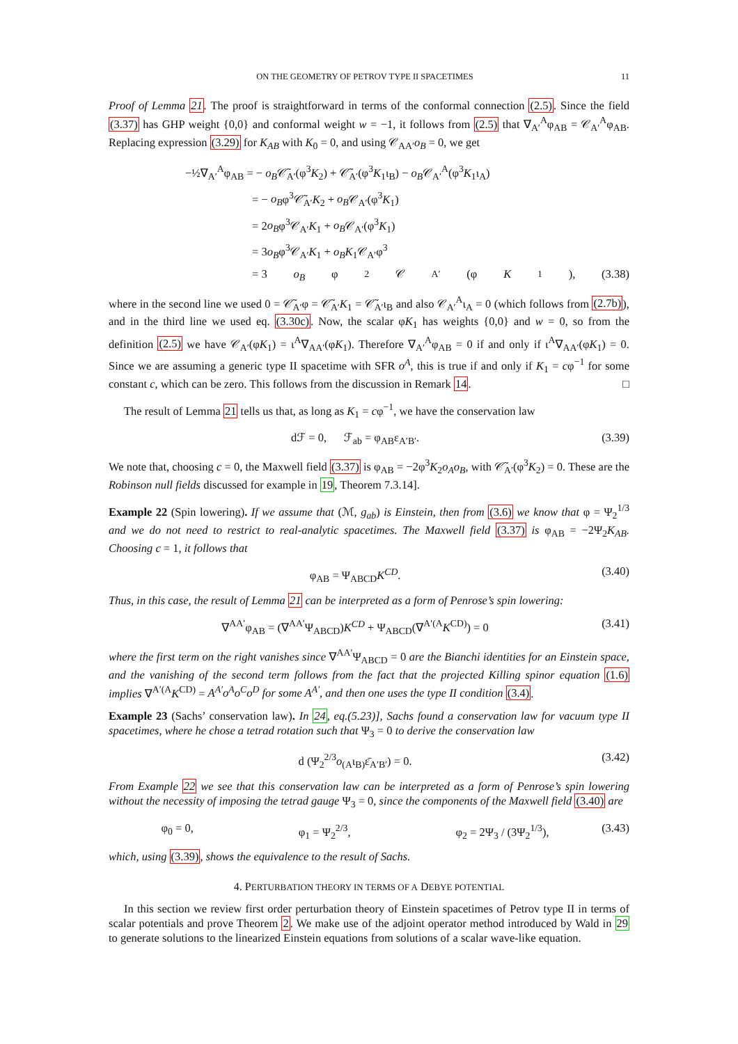ON THE GEOMETRY OF PETROV TYPE II SPACETIMES 11
Proof of Lemma 21. The proof is straightforward in terms of the conformal connection (2.5). Since the field (3.37) has GHP weight {0,0} and conformal weight w = −1, it follows from (2.5) that ∇<sub>A′</sub><sup>A</sup>φ<sub>AB</sub> = 𝒞<sub>A′</sub><sup>A</sup>φ<sub>AB</sub>. Replacing expression (3.29) for K<sub>AB</sub> with K<sub>0</sub> = 0, and using 𝒞<sub>AA′</sub>o<sub>B</sub> = 0, we get
−½∇<sub>A′</sub><sup>A</sup>φ<sub>AB</sub> = − o<sub>B</sub>𝒞̃<sub>A′</sub>(φ<sup>3</sup>K<sub>2</sub>) + 𝒞̃<sub>A′</sub>(φ<sup>3</sup>K<sub>1</sub>ι<sub>B</sub>) − o<sub>B</sub>𝒞<sub>A′</sub><sup>A</sup>(φ<sup>3</sup>K<sub>1</sub>ι<sub>A</sub>)
= − o<sub>B</sub>φ<sup>3</sup>𝒞̃<sub>A′</sub>K<sub>2</sub> + o<sub>B</sub>𝒞<sub>A′</sub>(φ<sup>3</sup>K<sub>1</sub>)
= 2o<sub>B</sub>φ<sup>3</sup>𝒞<sub>A′</sub>K<sub>1</sub> + o<sub>B</sub>𝒞<sub>A′</sub>(φ<sup>3</sup>K<sub>1</sub>)
= 3o<sub>B</sub>φ<sup>3</sup>𝒞<sub>A′</sub>K<sub>1</sub> + o<sub>B</sub>K<sub>1</sub>𝒞<sub>A′</sub>φ<sup>3</sup>
= 3 o<sub>B</sub> φ<sup>2</sup>𝒞<sub>A′</sub>(φ K<sub>1</sub>), (3.38)
where in the second line we used 0 = 𝒞̃<sub>A′</sub>φ = 𝒞̃<sub>A′</sub>K<sub>1</sub> = 𝒞̃<sub>A′</sub>ι<sub>B</sub> and also 𝒞<sub>A′</sub><sup>A</sup>ι<sub>A</sub> = 0 (which follows from (2.7b)), and in the third line we used eq. (3.30c). Now, the scalar φK<sub>1</sub> has weights {0,0} and w = 0, so from the definition (2.5) we have 𝒞<sub>A′</sub>(φK<sub>1</sub>) = ι<sup>A</sup>∇<sub>AA′</sub>(φK<sub>1</sub>). Therefore ∇<sub>A′</sub><sup>A</sup>φ<sub>AB</sub> = 0 if and only if ι<sup>A</sup>∇<sub>AA′</sub>(φK<sub>1</sub>) = 0. Since we are assuming a generic type II spacetime with SFR o<sup>A</sup>, this is true if and only if K<sub>1</sub> = cφ<sup>−1</sup> for some constant c, which can be zero. This follows from the discussion in Remark 14. □
The result of Lemma 21 tells us that, as long as K<sub>1</sub> = cφ<sup>−1</sup>, we have the conservation law
dℱ = 0, ℱ<sub>ab</sub> = φ<sub>AB</sub>ε<sub>A′B′</sub>. (3.39)
We note that, choosing c = 0, the Maxwell field (3.37) is φ<sub>AB</sub> = −2φ<sup>3</sup>K<sub>2</sub>o<sub>A</sub>o<sub>B</sub>, with 𝒞̃<sub>A′</sub>(φ<sup>3</sup>K<sub>2</sub>) = 0. These are the Robinson null fields discussed for example in 19, Theorem 7.3.14].
Example 22 (Spin lowering). If we assume that (ℳ, g<sub>ab</sub>) is Einstein, then from (3.6) we know that φ = Ψ<sub>2</sub><sup>1/3</sup> and we do not need to restrict to real-analytic spacetimes. The Maxwell field (3.37) is φ<sub>AB</sub> = −2Ψ<sub>2</sub>K<sub>AB</sub>. Choosing c = 1, it follows that
φ<sub>AB</sub> = Ψ<sub>ABCD</sub>K<sup>CD</sup>. (3.40)
Thus, in this case, the result of Lemma 21 can be interpreted as a form of Penrose’s spin lowering:
∇<sup>AA′</sup>φ<sub>AB</sub> = (∇<sup>AA′</sup>Ψ<sub>ABCD</sub>)K<sup>CD</sup> + Ψ<sub>ABCD</sub>(∇<sup>A′(A</sup>K<sup>CD)</sup>) = 0 (3.41)
where the first term on the right vanishes since ∇<sup>AA′</sup>Ψ<sub>ABCD</sub> = 0 are the Bianchi identities for an Einstein space, and the vanishing of the second term follows from the fact that the projected Killing spinor equation (1.6) implies ∇<sup>A′(A</sup>K<sup>CD)</sup> = A<sup>A′</sup>o<sup>A</sup>o<sup>C</sup>o<sup>D</sup> for some A<sup>A′</sup>, and then one uses the type II condition (3.4).
Example 23 (Sachs’ conservation law). In 24, eq.(5.23)], Sachs found a conservation law for vacuum type II spacetimes, where he chose a tetrad rotation such that Ψ<sub>3</sub> = 0 to derive the conservation law
d (Ψ<sub>2</sub><sup>2/3</sup>o<sub>(A</sub>ι<sub>B)</sub>ε̄<sub>A′B′</sub>) = 0. (3.42)
From Example 22 we see that this conservation law can be interpreted as a form of Penrose’s spin lowering without the necessity of imposing the tetrad gauge Ψ<sub>3</sub> = 0, since the components of the Maxwell field (3.40) are
φ<sub>0</sub> = 0, φ<sub>1</sub> = Ψ<sub>2</sub><sup>2/3</sup>, φ<sub>2</sub> = 2Ψ<sub>3</sub> / (3Ψ<sub>2</sub><sup>1/3</sup>), (3.43)
which, using (3.39), shows the equivalence to the result of Sachs.
4. PERTURBATION THEORY IN TERMS OF A DEBYE POTENTIAL
In this section we review first order perturbation theory of Einstein spacetimes of Petrov type II in terms of scalar potentials and prove Theorem 2. We make use of the adjoint operator method introduced by Wald in 29 to generate solutions to the linearized Einstein equations from solutions of a scalar wave-like equation.